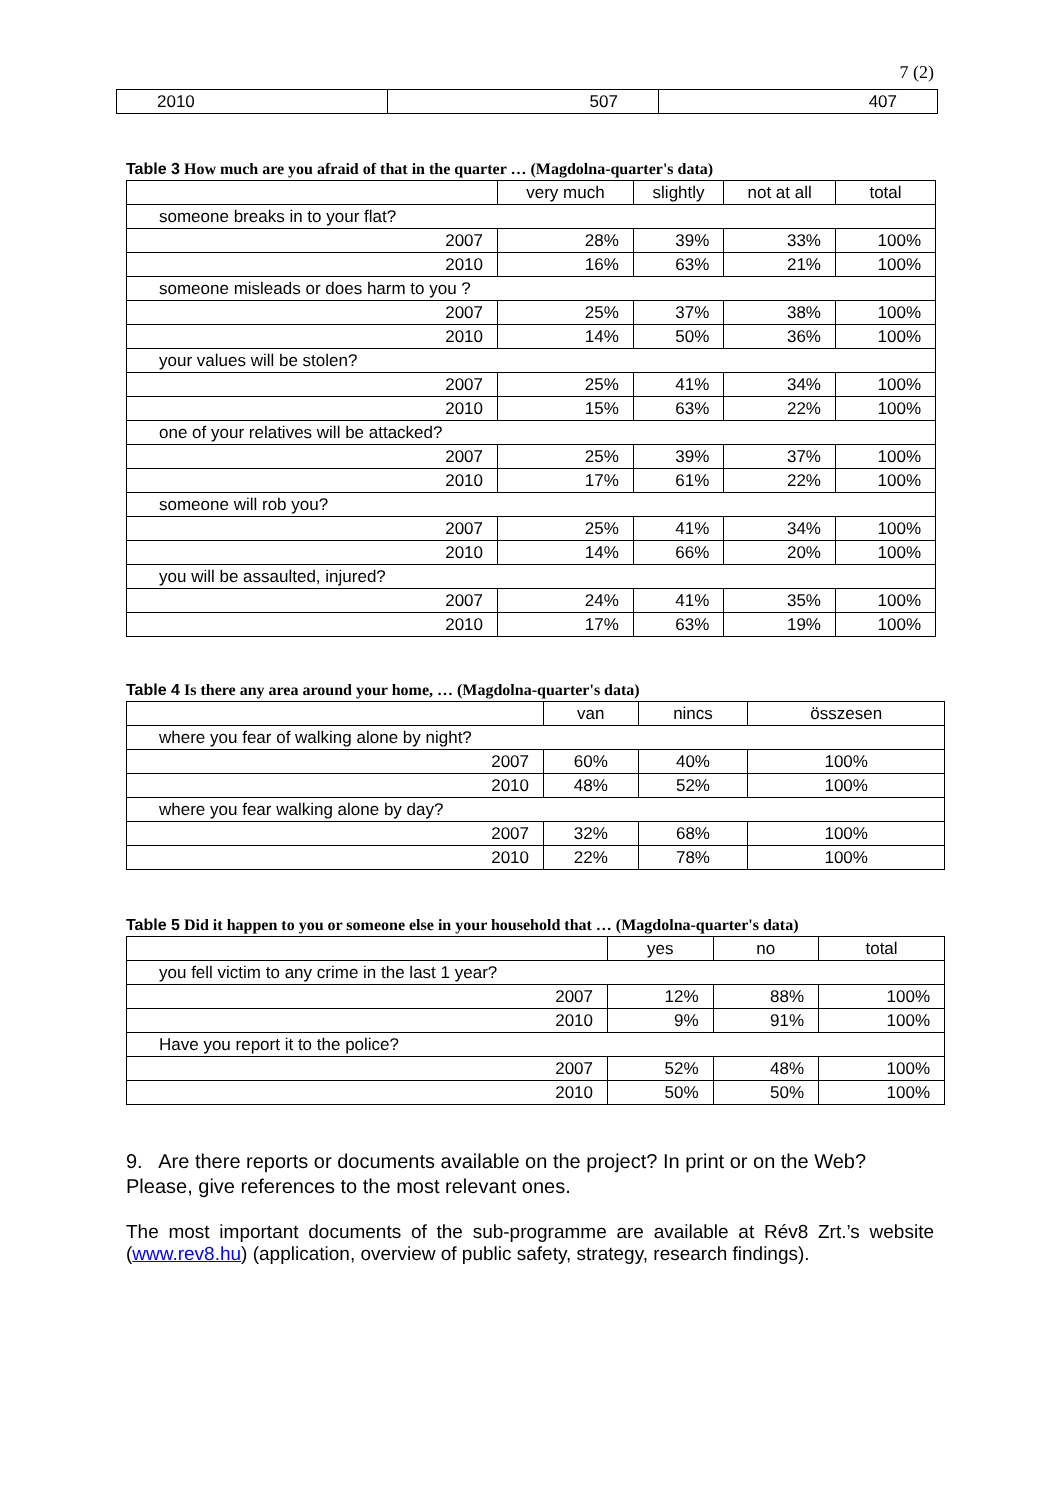7 (2)
| 2010 | 507 | 407 |
Table 3 How much are you afraid of that in the quarter … (Magdolna-quarter's data)
| | very much | slightly | not at all | total |
| --- | --- | --- | --- | --- |
| someone breaks in to your flat? | | | | |
| 2007 | 28% | 39% | 33% | 100% |
| 2010 | 16% | 63% | 21% | 100% |
| someone misleads or does harm to you ? | | | | |
| 2007 | 25% | 37% | 38% | 100% |
| 2010 | 14% | 50% | 36% | 100% |
| your values will be stolen? | | | | |
| 2007 | 25% | 41% | 34% | 100% |
| 2010 | 15% | 63% | 22% | 100% |
| one of your relatives will be attacked? | | | | |
| 2007 | 25% | 39% | 37% | 100% |
| 2010 | 17% | 61% | 22% | 100% |
| someone will rob you? | | | | |
| 2007 | 25% | 41% | 34% | 100% |
| 2010 | 14% | 66% | 20% | 100% |
| you will be assaulted, injured? | | | | |
| 2007 | 24% | 41% | 35% | 100% |
| 2010 | 17% | 63% | 19% | 100% |
Table 4 Is there any area around your home, … (Magdolna-quarter's data)
| | van | nincs | összesen |
| --- | --- | --- | --- |
| where you fear of walking alone by night? | | | |
| 2007 | 60% | 40% | 100% |
| 2010 | 48% | 52% | 100% |
| where you fear walking alone by day? | | | |
| 2007 | 32% | 68% | 100% |
| 2010 | 22% | 78% | 100% |
Table 5 Did it happen to you or someone else in your household that … (Magdolna-quarter's data)
| | yes | no | total |
| --- | --- | --- | --- |
| you fell victim to any crime in the last 1 year? | | | |
| 2007 | 12% | 88% | 100% |
| 2010 | 9% | 91% | 100% |
| Have you report it to the police? | | | |
| 2007 | 52% | 48% | 100% |
| 2010 | 50% | 50% | 100% |
9. Are there reports or documents available on the project? In print or on the Web? Please, give references to the most relevant ones.
The most important documents of the sub-programme are available at Rév8 Zrt.’s website (www.rev8.hu) (application, overview of public safety, strategy, research findings).